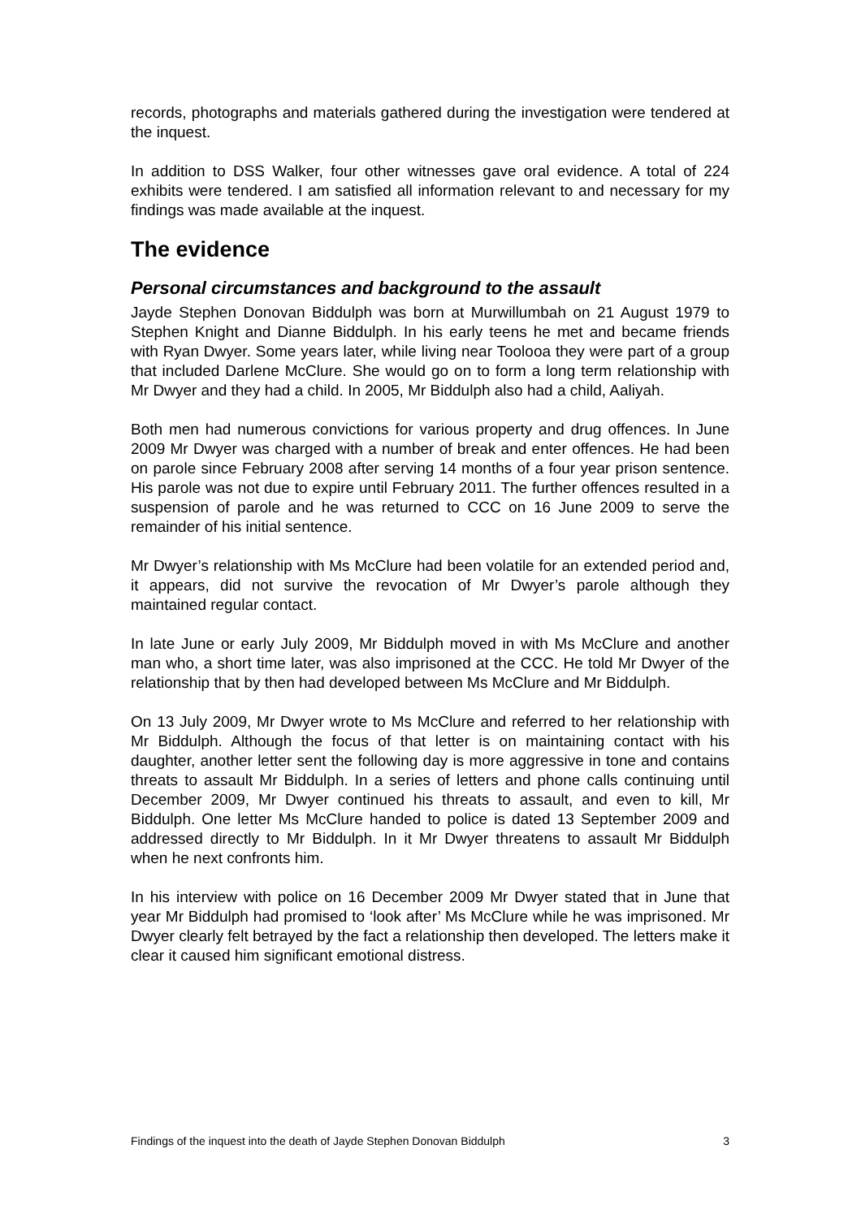records, photographs and materials gathered during the investigation were tendered at the inquest.
In addition to DSS Walker, four other witnesses gave oral evidence. A total of 224 exhibits were tendered. I am satisfied all information relevant to and necessary for my findings was made available at the inquest.
The evidence
Personal circumstances and background to the assault
Jayde Stephen Donovan Biddulph was born at Murwillumbah on 21 August 1979 to Stephen Knight and Dianne Biddulph. In his early teens he met and became friends with Ryan Dwyer. Some years later, while living near Toolooa they were part of a group that included Darlene McClure. She would go on to form a long term relationship with Mr Dwyer and they had a child. In 2005, Mr Biddulph also had a child, Aaliyah.
Both men had numerous convictions for various property and drug offences. In June 2009 Mr Dwyer was charged with a number of break and enter offences. He had been on parole since February 2008 after serving 14 months of a four year prison sentence. His parole was not due to expire until February 2011. The further offences resulted in a suspension of parole and he was returned to CCC on 16 June 2009 to serve the remainder of his initial sentence.
Mr Dwyer’s relationship with Ms McClure had been volatile for an extended period and, it appears, did not survive the revocation of Mr Dwyer’s parole although they maintained regular contact.
In late June or early July 2009, Mr Biddulph moved in with Ms McClure and another man who, a short time later, was also imprisoned at the CCC. He told Mr Dwyer of the relationship that by then had developed between Ms McClure and Mr Biddulph.
On 13 July 2009, Mr Dwyer wrote to Ms McClure and referred to her relationship with Mr Biddulph. Although the focus of that letter is on maintaining contact with his daughter, another letter sent the following day is more aggressive in tone and contains threats to assault Mr Biddulph. In a series of letters and phone calls continuing until December 2009, Mr Dwyer continued his threats to assault, and even to kill, Mr Biddulph. One letter Ms McClure handed to police is dated 13 September 2009 and addressed directly to Mr Biddulph. In it Mr Dwyer threatens to assault Mr Biddulph when he next confronts him.
In his interview with police on 16 December 2009 Mr Dwyer stated that in June that year Mr Biddulph had promised to ‘look after’ Ms McClure while he was imprisoned. Mr Dwyer clearly felt betrayed by the fact a relationship then developed. The letters make it clear it caused him significant emotional distress.
Findings of the inquest into the death of Jayde Stephen Donovan Biddulph 3